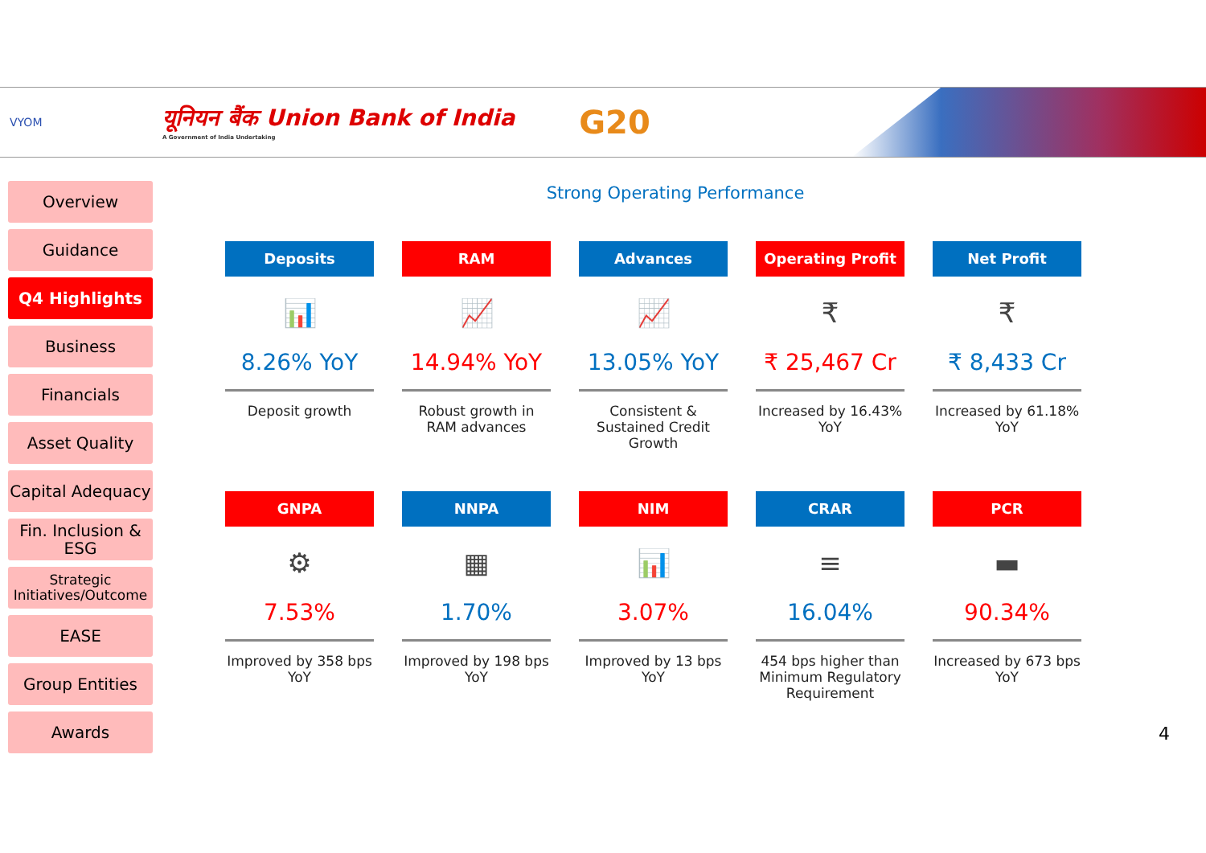VYOM
यूनियन बैंक Union Bank of India
A Government of India Undertaking
G20
Overview
Guidance
Q4 Highlights
Business
Financials
Asset Quality
Capital Adequacy
Fin. Inclusion & ESG
Strategic Initiatives/Outcome
EASE
Group Entities
Awards
Strong Operating Performance
Deposits
📊
8.26% YoY
Deposit growth
RAM
📈
14.94% YoY
Robust growth in RAM advances
Advances
📈
13.05% YoY
Consistent & Sustained Credit Growth
Operating Profit
₹
₹ 25,467 Cr
Increased by 16.43% YoY
Net Profit
₹
₹ 8,433 Cr
Increased by 61.18% YoY
GNPA
⚙
7.53%
Improved by 358 bps YoY
NNPA
▦
1.70%
Improved by 198 bps YoY
NIM
📊
3.07%
Improved by 13 bps YoY
CRAR
≡
16.04%
454 bps higher than Minimum Regulatory Requirement
PCR
▬
90.34%
Increased by 673 bps YoY
4